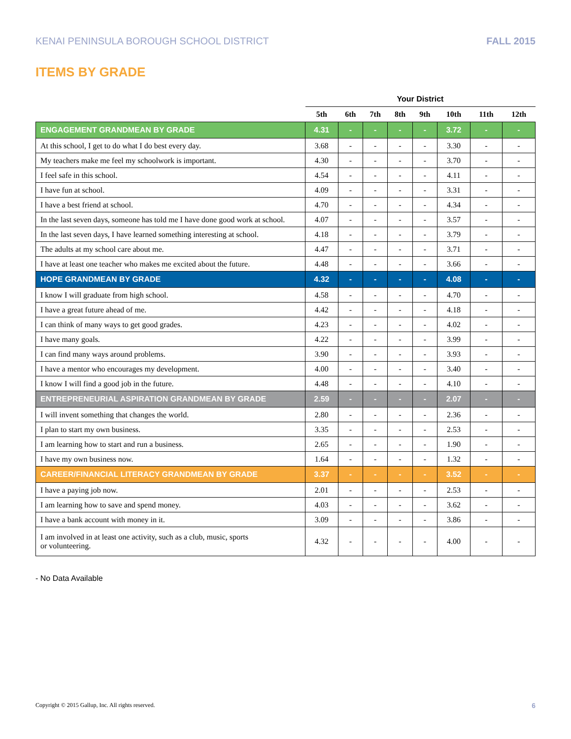KENAI PENINSULA BOROUGH SCHOOL DISTRICT FALL 2015
ITEMS BY GRADE
| | Your District | | | | | | | |
| --- | --- | --- | --- | --- | --- | --- | --- | --- |
| | 5th | 6th | 7th | 8th | 9th | 10th | 11th | 12th |
| ENGAGEMENT GRANDMEAN BY GRADE | 4.31 | - | - | - | - | 3.72 | - | - |
| At this school, I get to do what I do best every day. | 3.68 | - | - | - | - | 3.30 | - | - |
| My teachers make me feel my schoolwork is important. | 4.30 | - | - | - | - | 3.70 | - | - |
| I feel safe in this school. | 4.54 | - | - | - | - | 4.11 | - | - |
| I have fun at school. | 4.09 | - | - | - | - | 3.31 | - | - |
| I have a best friend at school. | 4.70 | - | - | - | - | 4.34 | - | - |
| In the last seven days, someone has told me I have done good work at school. | 4.07 | - | - | - | - | 3.57 | - | - |
| In the last seven days, I have learned something interesting at school. | 4.18 | - | - | - | - | 3.79 | - | - |
| The adults at my school care about me. | 4.47 | - | - | - | - | 3.71 | - | - |
| I have at least one teacher who makes me excited about the future. | 4.48 | - | - | - | - | 3.66 | - | - |
| HOPE GRANDMEAN BY GRADE | 4.32 | - | - | - | - | 4.08 | - | - |
| I know I will graduate from high school. | 4.58 | - | - | - | - | 4.70 | - | - |
| I have a great future ahead of me. | 4.42 | - | - | - | - | 4.18 | - | - |
| I can think of many ways to get good grades. | 4.23 | - | - | - | - | 4.02 | - | - |
| I have many goals. | 4.22 | - | - | - | - | 3.99 | - | - |
| I can find many ways around problems. | 3.90 | - | - | - | - | 3.93 | - | - |
| I have a mentor who encourages my development. | 4.00 | - | - | - | - | 3.40 | - | - |
| I know I will find a good job in the future. | 4.48 | - | - | - | - | 4.10 | - | - |
| ENTREPRENEURIAL ASPIRATION GRANDMEAN BY GRADE | 2.59 | - | - | - | - | 2.07 | - | - |
| I will invent something that changes the world. | 2.80 | - | - | - | - | 2.36 | - | - |
| I plan to start my own business. | 3.35 | - | - | - | - | 2.53 | - | - |
| I am learning how to start and run a business. | 2.65 | - | - | - | - | 1.90 | - | - |
| I have my own business now. | 1.64 | - | - | - | - | 1.32 | - | - |
| CAREER/FINANCIAL LITERACY GRANDMEAN BY GRADE | 3.37 | - | - | - | - | 3.52 | - | - |
| I have a paying job now. | 2.01 | - | - | - | - | 2.53 | - | - |
| I am learning how to save and spend money. | 4.03 | - | - | - | - | 3.62 | - | - |
| I have a bank account with money in it. | 3.09 | - | - | - | - | 3.86 | - | - |
| I am involved in at least one activity, such as a club, music, sports or volunteering. | 4.32 | - | - | - | - | 4.00 | - | - |
- No Data Available
Copyright © 2015 Gallup, Inc. All rights reserved. 6